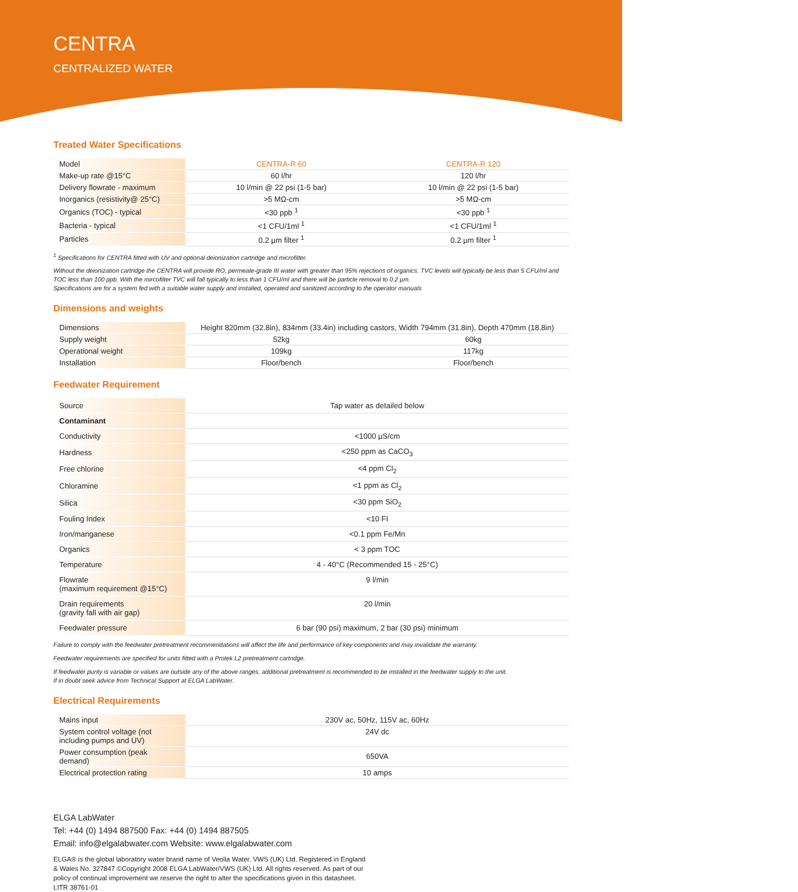CENTRA
CENTRALIZED WATER
Treated Water Specifications
| Model | CENTRA-R 60 | CENTRA-R 120 |
| --- | --- | --- |
| Make-up rate @15°C | 60 l/hr | 120 l/hr |
| Delivery flowrate - maximum | 10 l/min @ 22 psi (1-5 bar) | 10 l/min @ 22 psi (1-5 bar) |
| Inorganics (resistivity@ 25°C) | >5 MΩ-cm | >5 MΩ-cm |
| Organics (TOC) - typical | <30 ppb <sup>1</sup> | <30 ppb <sup>1</sup> |
| Bacteria - typical | <1 CFU/1ml <sup>1</sup> | <1 CFU/1ml <sup>1</sup> |
| Particles | 0.2 µm filter <sup>1</sup> | 0.2 µm filter <sup>1</sup> |
<sup>1</sup> Specifications for CENTRA fitted with UV and optional deionization cartridge and microfilter.
Without the deionization cartridge the CENTRA will provide RO, permeate-grade III water with greater than 95% rejections of organics. TVC levels will typically be less than 5 CFU/ml and TOC less than 100 ppb. With the mircofilter TVC will fall typically to less than 1 CFU/ml and there will be particle removal to 0.2 µm.
Specifications are for a system fed with a suitable water supply and installed, operated and sanitized according to the operator manuals
Dimensions and weights
| Dimensions | Height 820mm (32.8in), 834mm (33.4in) including castors, Width 794mm (31.8in), Depth 470mm (18.8in) | |
| Supply weight | 52kg | 60kg |
| Operational weight | 109kg | 117kg |
| Installation | Floor/bench | Floor/bench |
Feedwater Requirement
| Source | Tap water as detailed below |
| Contaminant | |
| Conductivity | <1000 µS/cm |
| Hardness | <250 ppm as CaCO<sub>3</sub> |
| Free chlorine | <4 ppm Cl<sub>2</sub> |
| Chloramine | <1 ppm as Cl<sub>2</sub> |
| Silica | <30 ppm SiO<sub>2</sub> |
| Fouling Index | <10 FI |
| Iron/manganese | <0.1 ppm Fe/Mn |
| Organics | < 3 ppm TOC |
| Temperature | 4 - 40°C (Recommended 15 - 25°C) |
| Flowrate (maximum requirement @15°C) | 9 l/min |
| Drain requirements (gravity fall with air gap) | 20 l/min |
| Feedwater pressure | 6 bar (90 psi) maximum, 2 bar (30 psi) minimum |
Failure to comply with the feedwater pretreatment recommendations will affect the life and performance of key components and may invalidate the warranty.
Feedwater requirements are specified for units fitted with a Protek L2 pretreatment cartridge.
If feedwater purity is variable or values are outside any of the above ranges, additional pretreatment is recommended to be installed in the feedwater supply to the unit.
If in doubt seek advice from Technical Support at ELGA LabWater.
Electrical Requirements
| Mains input | 230V ac, 50Hz, 115V ac, 60Hz |
| System control voltage (not including pumps and UV) | 24V dc |
| Power consumption (peak demand) | 650VA |
| Electrical protection rating | 10 amps |
ELGA LabWater
Tel: +44 (0) 1494 887500 Fax: +44 (0) 1494 887505
Email: info@elgalabwater.com Website: www.elgalabwater.com
ELGA® is the global laboratory water brand name of Veolia Water. VWS (UK) Ltd. Registered in England
& Wales No. 327847 ©Copyright 2008 ELGA LabWater/VWS (UK) Ltd. All rights reserved. As part of our
policy of continual improvement we reserve the right to alter the specifications given in this datasheet.
LITR 38761-01